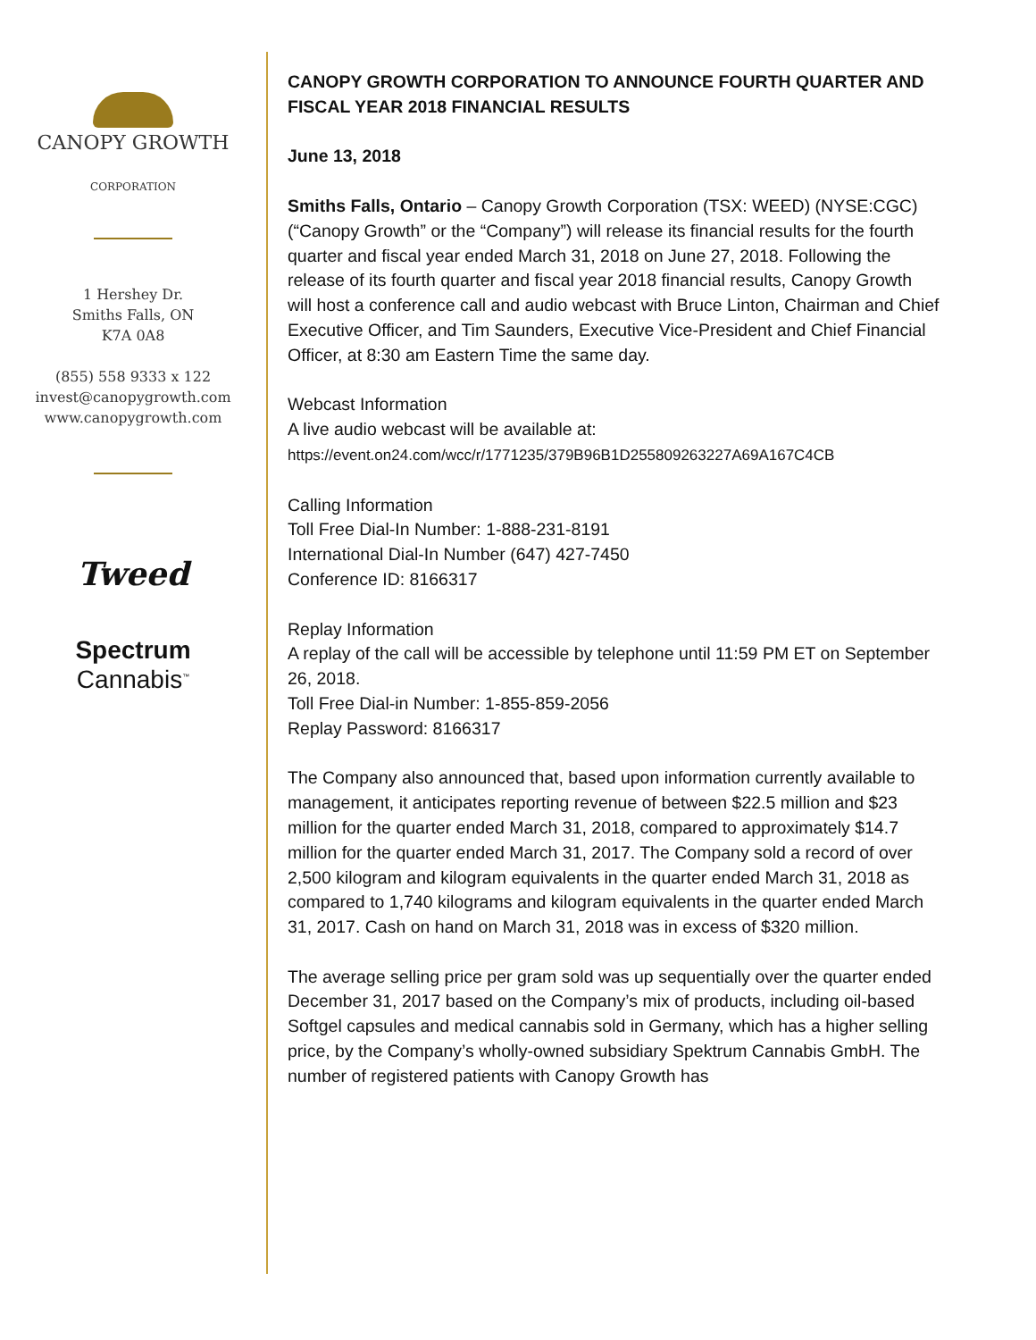CANOPY GROWTH
CORPORATION
1 Hershey Dr.
Smiths Falls, ON
K7A 0A8
(855) 558 9333 x 122
invest@canopygrowth.com
www.canopygrowth.com
Tweed
Spectrum
Cannabis<sup>™</sup>
CANOPY GROWTH CORPORATION TO ANNOUNCE FOURTH QUARTER AND FISCAL YEAR 2018 FINANCIAL RESULTS
June 13, 2018
Smiths Falls, Ontario – Canopy Growth Corporation (TSX: WEED) (NYSE:CGC) (“Canopy Growth” or the “Company”) will release its financial results for the fourth quarter and fiscal year ended March 31, 2018 on June 27, 2018. Following the release of its fourth quarter and fiscal year 2018 financial results, Canopy Growth will host a conference call and audio webcast with Bruce Linton, Chairman and Chief Executive Officer, and Tim Saunders, Executive Vice-President and Chief Financial Officer, at 8:30 am Eastern Time the same day.
Webcast Information
A live audio webcast will be available at:
https://event.on24.com/wcc/r/1771235/379B96B1D255809263227A69A167C4CB
Calling Information
Toll Free Dial-In Number: 1-888-231-8191
International Dial-In Number (647) 427-7450
Conference ID: 8166317
Replay Information
A replay of the call will be accessible by telephone until 11:59 PM ET on September 26, 2018.
Toll Free Dial-in Number: 1-855-859-2056
Replay Password: 8166317
The Company also announced that, based upon information currently available to management, it anticipates reporting revenue of between $22.5 million and $23 million for the quarter ended March 31, 2018, compared to approximately $14.7 million for the quarter ended March 31, 2017. The Company sold a record of over 2,500 kilogram and kilogram equivalents in the quarter ended March 31, 2018 as compared to 1,740 kilograms and kilogram equivalents in the quarter ended March 31, 2017. Cash on hand on March 31, 2018 was in excess of $320 million.
The average selling price per gram sold was up sequentially over the quarter ended December 31, 2017 based on the Company’s mix of products, including oil-based Softgel capsules and medical cannabis sold in Germany, which has a higher selling price, by the Company’s wholly-owned subsidiary Spektrum Cannabis GmbH. The number of registered patients with Canopy Growth has